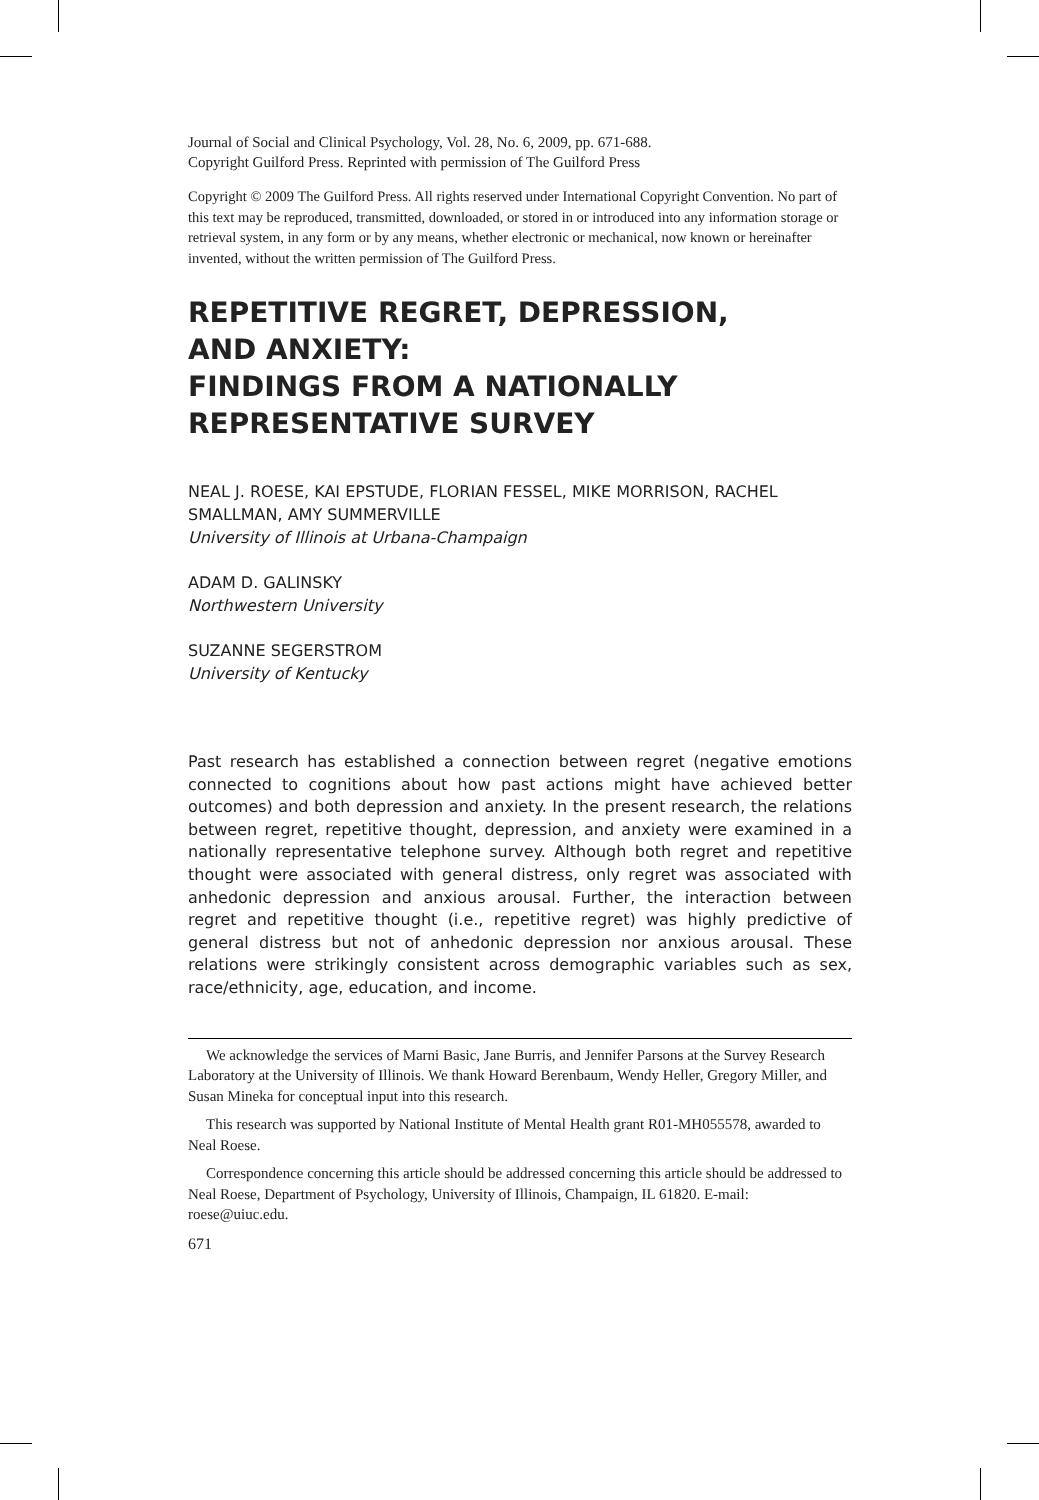Journal of Social and Clinical Psychology, Vol. 28, No. 6, 2009, pp. 671-688.
Copyright Guilford Press. Reprinted with permission of The Guilford Press
Copyright © 2009 The Guilford Press. All rights reserved under International Copyright Convention. No part of this text may be reproduced, transmitted, downloaded, or stored in or introduced into any information storage or retrieval system, in any form or by any means, whether electronic or mechanical, now known or hereinafter invented, without the written permission of The Guilford Press.
REPETITIVE REGRET, DEPRESSION,
AND ANXIETY:
FINDINGS FROM A NATIONALLY
REPRESENTATIVE SURVEY
NEAL J. ROESE, KAI EPSTUDE, FLORIAN FESSEL, MIKE MORRISON, RACHEL SMALLMAN, AMY SUMMERVILLE
University of Illinois at Urbana-Champaign
ADAM D. GALINSKY
Northwestern University
SUZANNE SEGERSTROM
University of Kentucky
Past research has established a connection between regret (negative emotions connected to cognitions about how past actions might have achieved better outcomes) and both depression and anxiety. In the present research, the relations between regret, repetitive thought, depression, and anxiety were examined in a nationally representative telephone survey. Although both regret and repetitive thought were associated with general distress, only regret was associated with anhedonic depression and anxious arousal. Further, the interaction between regret and repetitive thought (i.e., repetitive regret) was highly predictive of general distress but not of anhedonic depression nor anxious arousal. These relations were strikingly consistent across demographic variables such as sex, race/ethnicity, age, education, and income.
We acknowledge the services of Marni Basic, Jane Burris, and Jennifer Parsons at the Survey Research Laboratory at the University of Illinois. We thank Howard Berenbaum, Wendy Heller, Gregory Miller, and Susan Mineka for conceptual input into this research.
This research was supported by National Institute of Mental Health grant R01-MH055578, awarded to Neal Roese.
Correspondence concerning this article should be addressed concerning this article should be addressed to Neal Roese, Department of Psychology, University of Illinois, Champaign, IL 61820. E-mail: roese@uiuc.edu.
671